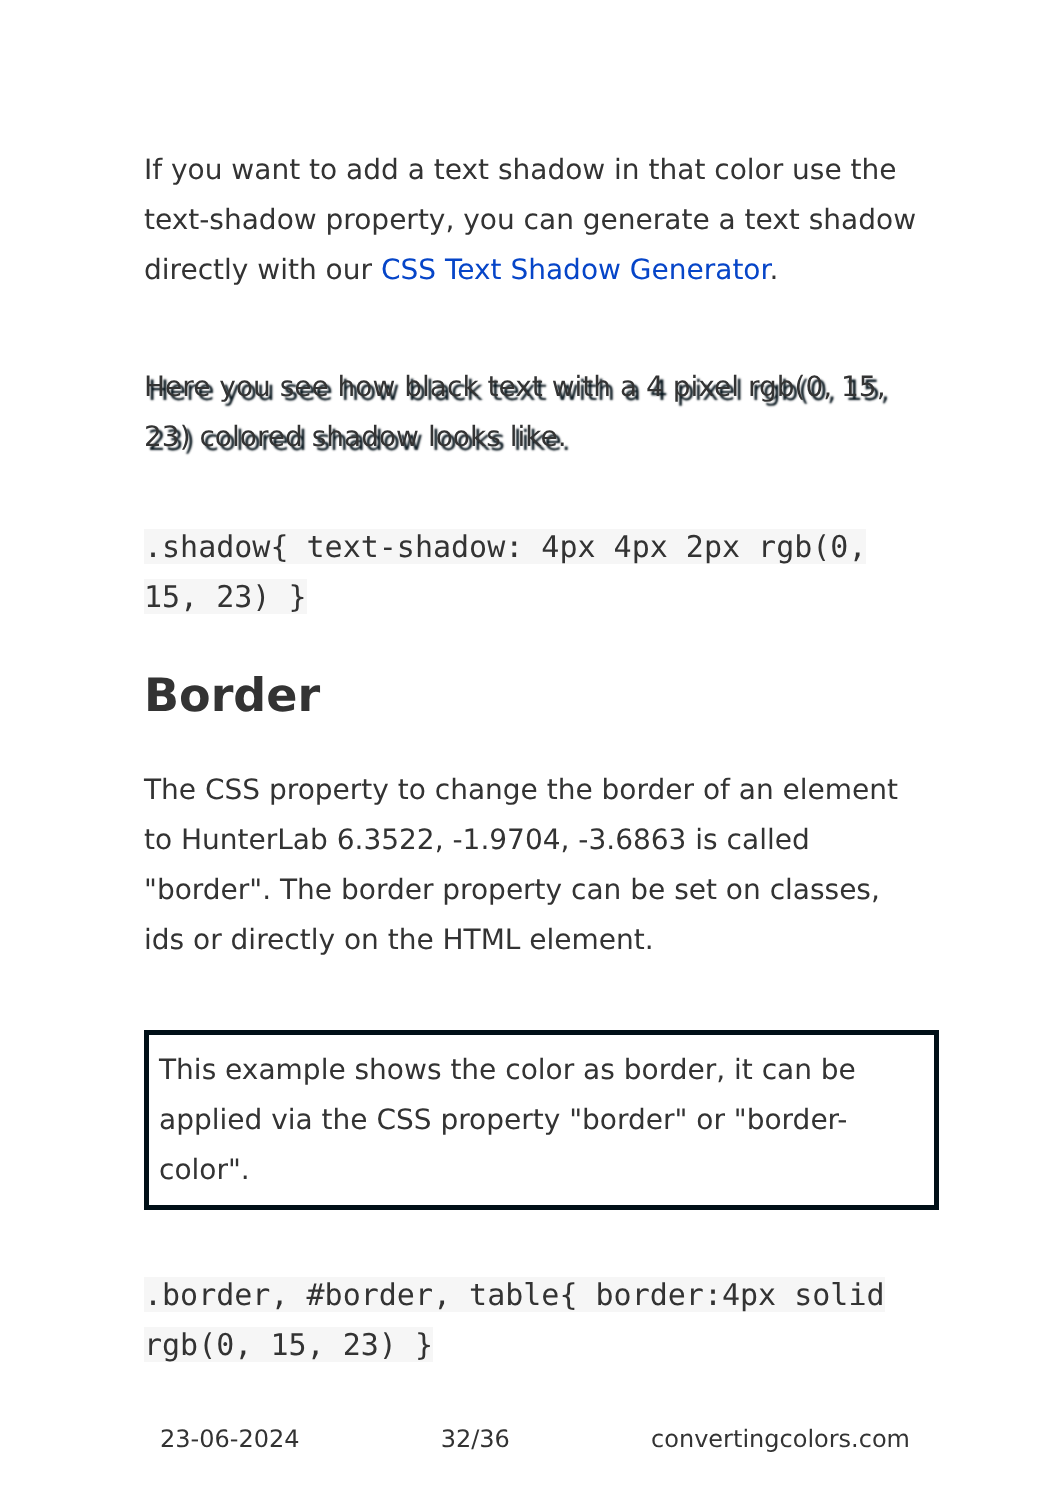If you want to add a text shadow in that color use the text-shadow property, you can generate a text shadow directly with our CSS Text Shadow Generator.
Here you see how black text with a 4 pixel rgb(0, 15, 23) colored shadow looks like.
.shadow{ text-shadow: 4px 4px 2px rgb(0, 15, 23) }
Border
The CSS property to change the border of an element to HunterLab 6.3522, -1.9704, -3.6863 is called "border". The border property can be set on classes, ids or directly on the HTML element.
This example shows the color as border, it can be applied via the CSS property "border" or "border-color".
.border, #border, table{ border:4px solid rgb(0, 15, 23) }
23-06-2024 32/36 convertingcolors.com